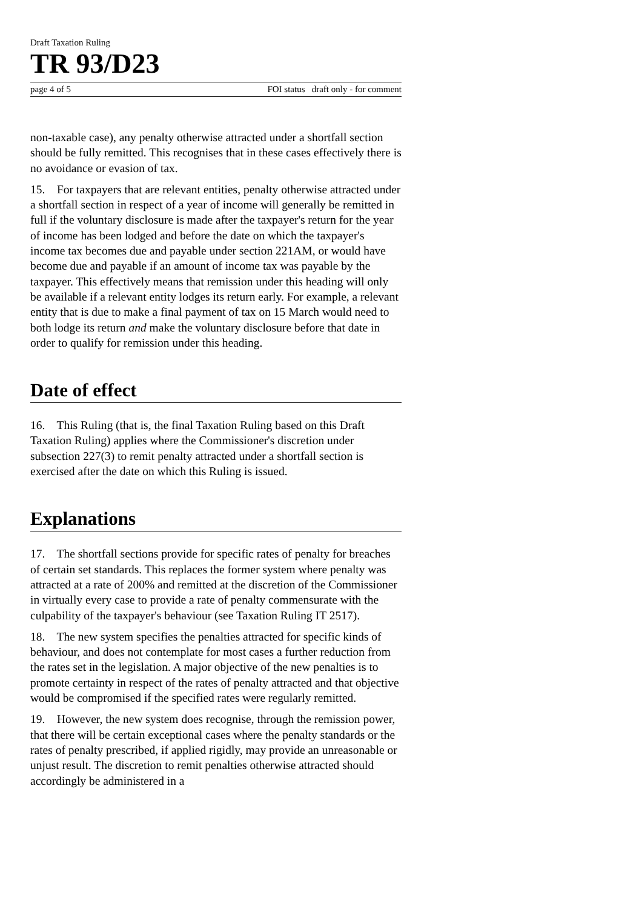Draft Taxation Ruling
TR 93/D23
page 4 of 5 FOI status draft only - for comment
non-taxable case), any penalty otherwise attracted under a shortfall section should be fully remitted. This recognises that in these cases effectively there is no avoidance or evasion of tax.
15. For taxpayers that are relevant entities, penalty otherwise attracted under a shortfall section in respect of a year of income will generally be remitted in full if the voluntary disclosure is made after the taxpayer's return for the year of income has been lodged and before the date on which the taxpayer's income tax becomes due and payable under section 221AM, or would have become due and payable if an amount of income tax was payable by the taxpayer. This effectively means that remission under this heading will only be available if a relevant entity lodges its return early. For example, a relevant entity that is due to make a final payment of tax on 15 March would need to both lodge its return and make the voluntary disclosure before that date in order to qualify for remission under this heading.
Date of effect
16. This Ruling (that is, the final Taxation Ruling based on this Draft Taxation Ruling) applies where the Commissioner's discretion under subsection 227(3) to remit penalty attracted under a shortfall section is exercised after the date on which this Ruling is issued.
Explanations
17. The shortfall sections provide for specific rates of penalty for breaches of certain set standards. This replaces the former system where penalty was attracted at a rate of 200% and remitted at the discretion of the Commissioner in virtually every case to provide a rate of penalty commensurate with the culpability of the taxpayer's behaviour (see Taxation Ruling IT 2517).
18. The new system specifies the penalties attracted for specific kinds of behaviour, and does not contemplate for most cases a further reduction from the rates set in the legislation. A major objective of the new penalties is to promote certainty in respect of the rates of penalty attracted and that objective would be compromised if the specified rates were regularly remitted.
19. However, the new system does recognise, through the remission power, that there will be certain exceptional cases where the penalty standards or the rates of penalty prescribed, if applied rigidly, may provide an unreasonable or unjust result. The discretion to remit penalties otherwise attracted should accordingly be administered in a